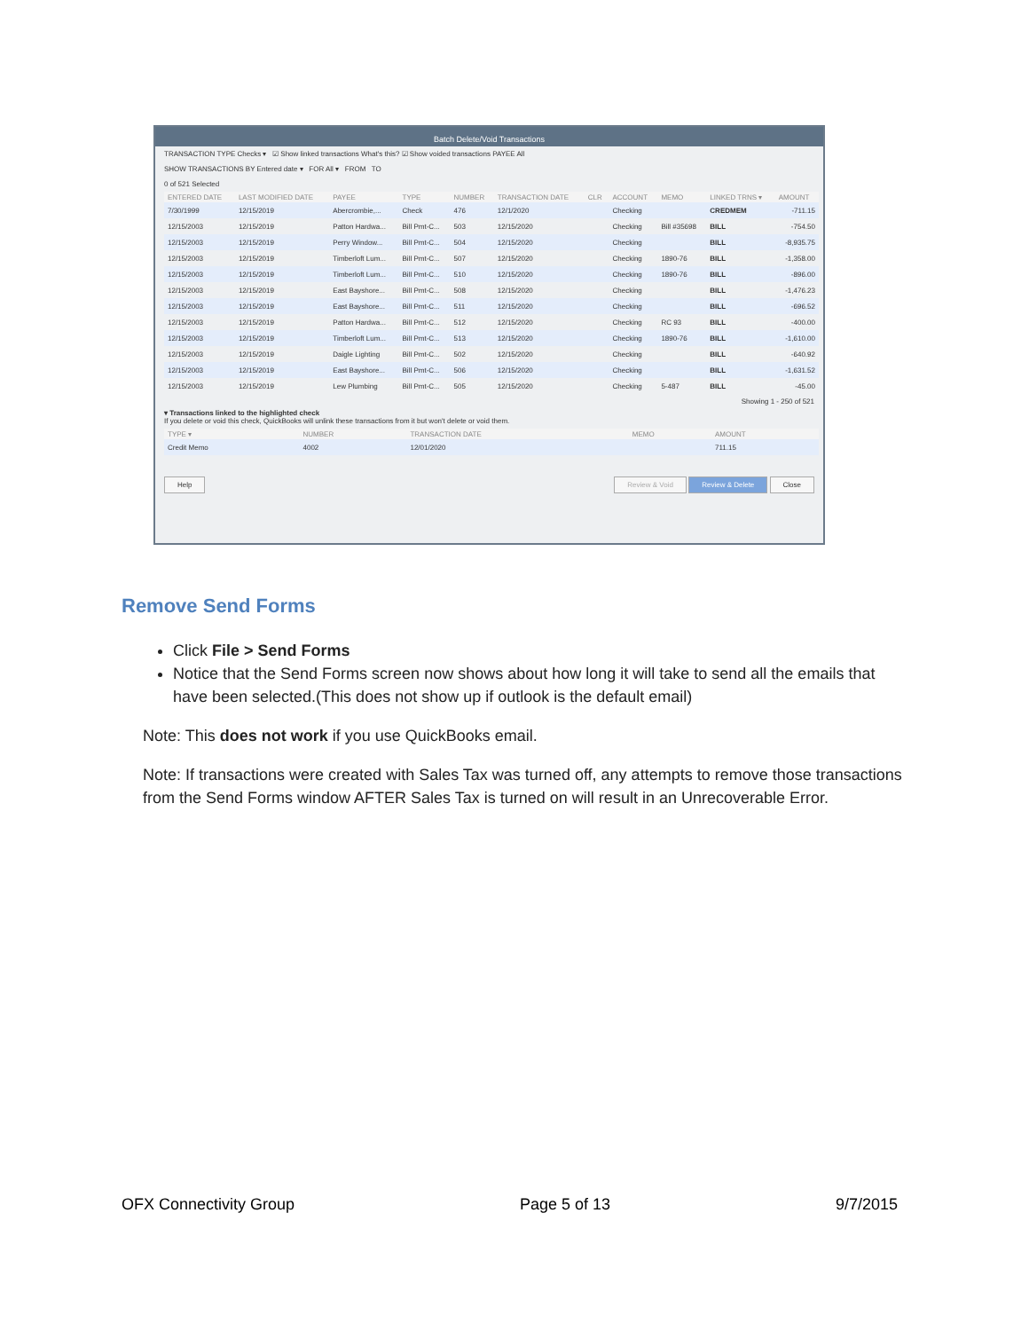Batch Delete/Void Transactions
TRANSACTION TYPE Checks ▾ ☑ Show linked transactions What's this? ☑ Show voided transactions PAYEE All
SHOW TRANSACTIONS BY Entered date ▾ FOR All ▾ FROM TO
0 of 521 Selected
| ENTERED DATE | LAST MODIFIED DATE | PAYEE | TYPE | NUMBER | TRANSACTION DATE | CLR | ACCOUNT | MEMO | LINKED TRNS ▾ | AMOUNT |
| --- | --- | --- | --- | --- | --- | --- | --- | --- | --- | --- |
| 7/30/1999 | 12/15/2019 | Abercrombie,... | Check | 476 | 12/1/2020 | | Checking | | CREDMEM | -711.15 |
| 12/15/2003 | 12/15/2019 | Patton Hardwa... | Bill Pmt-C... | 503 | 12/15/2020 | | Checking | Bill #35698 | BILL | -754.50 |
| 12/15/2003 | 12/15/2019 | Perry Window... | Bill Pmt-C... | 504 | 12/15/2020 | | Checking | | BILL | -8,935.75 |
| 12/15/2003 | 12/15/2019 | Timberloft Lum... | Bill Pmt-C... | 507 | 12/15/2020 | | Checking | 1890-76 | BILL | -1,358.00 |
| 12/15/2003 | 12/15/2019 | Timberloft Lum... | Bill Pmt-C... | 510 | 12/15/2020 | | Checking | 1890-76 | BILL | -896.00 |
| 12/15/2003 | 12/15/2019 | East Bayshore... | Bill Pmt-C... | 508 | 12/15/2020 | | Checking | | BILL | -1,476.23 |
| 12/15/2003 | 12/15/2019 | East Bayshore... | Bill Pmt-C... | 511 | 12/15/2020 | | Checking | | BILL | -696.52 |
| 12/15/2003 | 12/15/2019 | Patton Hardwa... | Bill Pmt-C... | 512 | 12/15/2020 | | Checking | RC 93 | BILL | -400.00 |
| 12/15/2003 | 12/15/2019 | Timberloft Lum... | Bill Pmt-C... | 513 | 12/15/2020 | | Checking | 1890-76 | BILL | -1,610.00 |
| 12/15/2003 | 12/15/2019 | Daigle Lighting | Bill Pmt-C... | 502 | 12/15/2020 | | Checking | | BILL | -640.92 |
| 12/15/2003 | 12/15/2019 | East Bayshore... | Bill Pmt-C... | 506 | 12/15/2020 | | Checking | | BILL | -1,631.52 |
| 12/15/2003 | 12/15/2019 | Lew Plumbing | Bill Pmt-C... | 505 | 12/15/2020 | | Checking | 5-487 | BILL | -45.00 |
Showing 1 - 250 of 521
▾ Transactions linked to the highlighted check
If you delete or void this check, QuickBooks will unlink these transactions from it but won't delete or void them.
| TYPE ▾ | NUMBER | TRANSACTION DATE | MEMO | AMOUNT |
| --- | --- | --- | --- | --- |
| Credit Memo | 4002 | 12/01/2020 | | 711.15 |
Help Review & Void Review & Delete Close
Remove Send Forms
Click File > Send Forms
Notice that the Send Forms screen now shows about how long it will take to send all the emails that have been selected.(This does not show up if outlook is the default email)
Note: This does not work if you use QuickBooks email.
Note: If transactions were created with Sales Tax was turned off, any attempts to remove those transactions from the Send Forms window AFTER Sales Tax is turned on will result in an Unrecoverable Error.
OFX Connectivity Group Page 5 of 13 9/7/2015